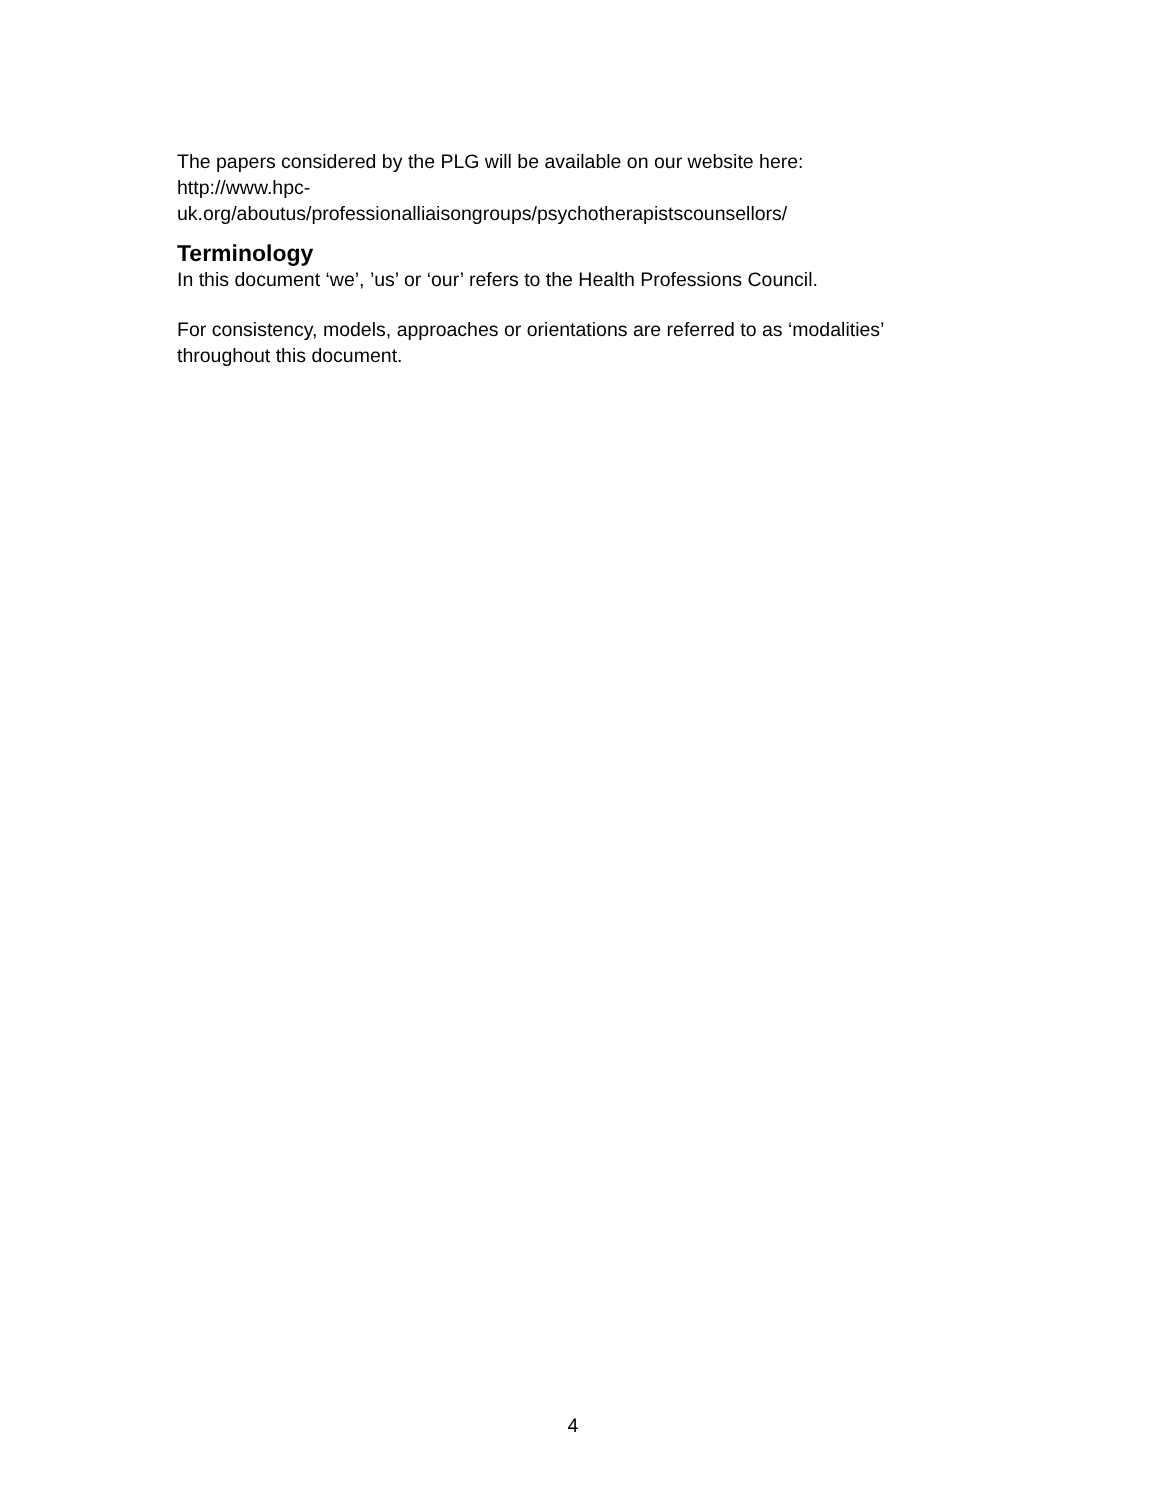The papers considered by the PLG will be available on our website here:
http://www.hpc-
uk.org/aboutus/professionalliaisongroups/psychotherapistscounsellors/
Terminology
In this document ‘we’, ’us’ or ‘our’ refers to the Health Professions Council.
For consistency, models, approaches or orientations are referred to as ‘modalities’
throughout this document.
4